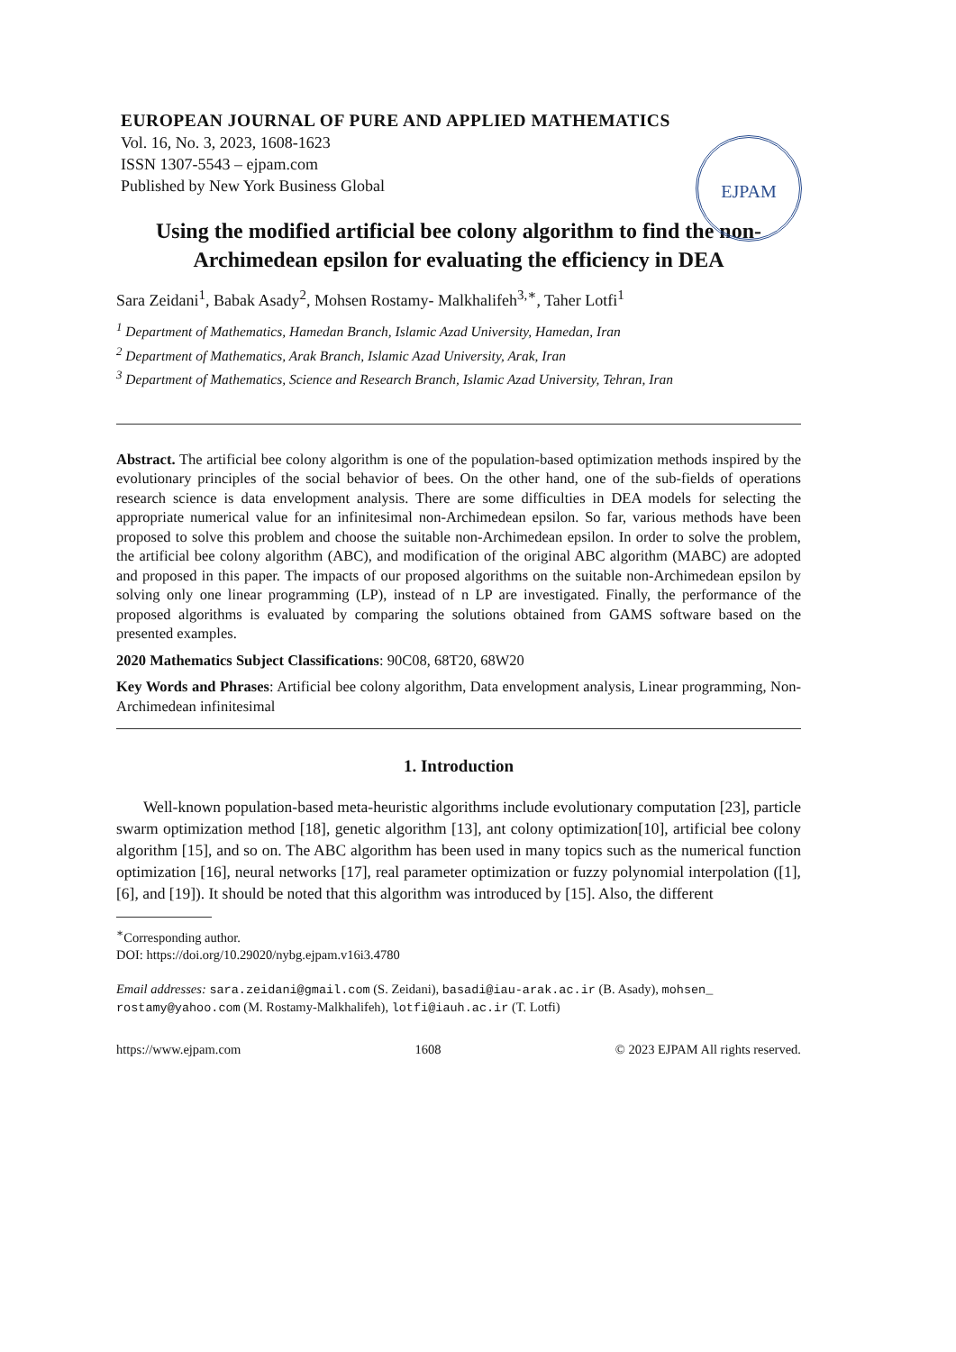EUROPEAN JOURNAL OF PURE AND APPLIED MATHEMATICS
Vol. 16, No. 3, 2023, 1608-1623
ISSN 1307-5543 – ejpam.com
Published by New York Business Global
EJPAM
Using the modified artificial bee colony algorithm to find the non-Archimedean epsilon for evaluating the efficiency in DEA
Sara Zeidani<sup>1</sup>, Babak Asady<sup>2</sup>, Mohsen Rostamy- Malkhalifeh<sup>3,∗</sup>, Taher Lotfi<sup>1</sup>
<sup>1</sup> Department of Mathematics, Hamedan Branch, Islamic Azad University, Hamedan, Iran
<sup>2</sup> Department of Mathematics, Arak Branch, Islamic Azad University, Arak, Iran
<sup>3</sup> Department of Mathematics, Science and Research Branch, Islamic Azad University, Tehran, Iran
Abstract. The artificial bee colony algorithm is one of the population-based optimization methods inspired by the evolutionary principles of the social behavior of bees. On the other hand, one of the sub-fields of operations research science is data envelopment analysis. There are some difficulties in DEA models for selecting the appropriate numerical value for an infinitesimal non-Archimedean epsilon. So far, various methods have been proposed to solve this problem and choose the suitable non-Archimedean epsilon. In order to solve the problem, the artificial bee colony algorithm (ABC), and modification of the original ABC algorithm (MABC) are adopted and proposed in this paper. The impacts of our proposed algorithms on the suitable non-Archimedean epsilon by solving only one linear programming (LP), instead of n LP are investigated. Finally, the performance of the proposed algorithms is evaluated by comparing the solutions obtained from GAMS software based on the presented examples.
2020 Mathematics Subject Classifications: 90C08, 68T20, 68W20
Key Words and Phrases: Artificial bee colony algorithm, Data envelopment analysis, Linear programming, Non-Archimedean infinitesimal
1. Introduction
Well-known population-based meta-heuristic algorithms include evolutionary computation [23], particle swarm optimization method [18], genetic algorithm [13], ant colony optimization[10], artificial bee colony algorithm [15], and so on. The ABC algorithm has been used in many topics such as the numerical function optimization [16], neural networks [17], real parameter optimization or fuzzy polynomial interpolation ([1], [6], and [19]). It should be noted that this algorithm was introduced by [15]. Also, the different
<sup>∗</sup>Corresponding author.
DOI: https://doi.org/10.29020/nybg.ejpam.v16i3.4780
Email addresses: sara.zeidani@gmail.com (S. Zeidani), basadi@iau-arak.ac.ir (B. Asady), mohsen_ rostamy@yahoo.com (M. Rostamy-Malkhalifeh), lotfi@iauh.ac.ir (T. Lotfi)
https://www.ejpam.com 1608 © 2023 EJPAM All rights reserved.